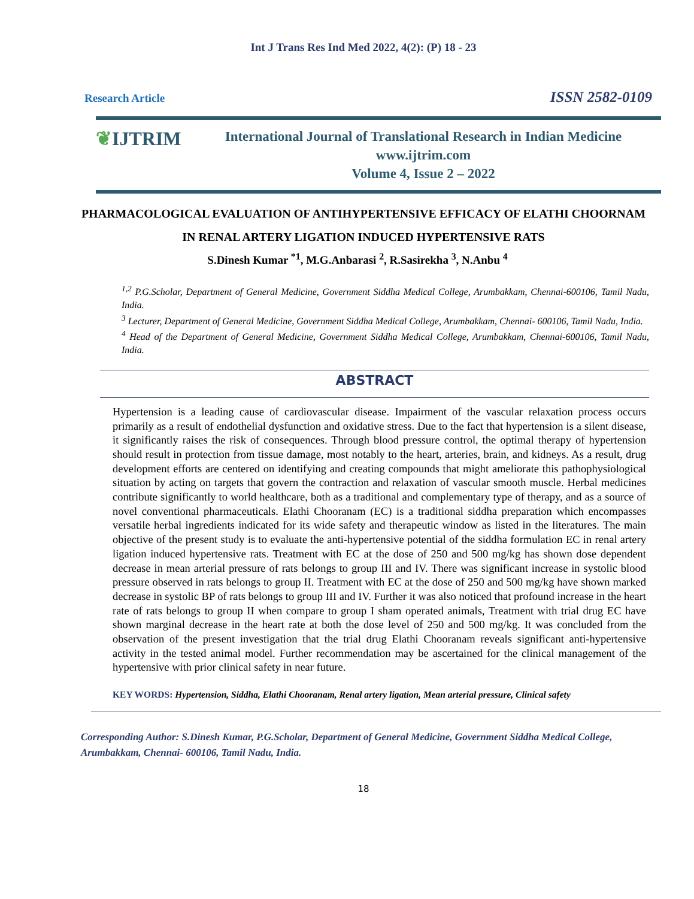Int J Trans Res Ind Med 2022, 4(2): (P) 18 - 23
Research Article ISSN 2582-0109
❦IJTRIM
International Journal of Translational Research in Indian Medicine
www.ijtrim.com
Volume 4, Issue 2 – 2022
PHARMACOLOGICAL EVALUATION OF ANTIHYPERTENSIVE EFFICACY OF ELATHI CHOORNAM IN RENAL ARTERY LIGATION INDUCED HYPERTENSIVE RATS
S.Dinesh Kumar <sup>*1</sup>, M.G.Anbarasi <sup>2</sup>, R.Sasirekha <sup>3</sup>, N.Anbu <sup>4</sup>
<sup>1,2</sup> P.G.Scholar, Department of General Medicine, Government Siddha Medical College, Arumbakkam, Chennai-600106, Tamil Nadu, India.
<sup>3</sup> Lecturer, Department of General Medicine, Government Siddha Medical College, Arumbakkam, Chennai- 600106, Tamil Nadu, India.
<sup>4</sup> Head of the Department of General Medicine, Government Siddha Medical College, Arumbakkam, Chennai-600106, Tamil Nadu, India.
ABSTRACT
Hypertension is a leading cause of cardiovascular disease. Impairment of the vascular relaxation process occurs primarily as a result of endothelial dysfunction and oxidative stress. Due to the fact that hypertension is a silent disease, it significantly raises the risk of consequences. Through blood pressure control, the optimal therapy of hypertension should result in protection from tissue damage, most notably to the heart, arteries, brain, and kidneys. As a result, drug development efforts are centered on identifying and creating compounds that might ameliorate this pathophysiological situation by acting on targets that govern the contraction and relaxation of vascular smooth muscle. Herbal medicines contribute significantly to world healthcare, both as a traditional and complementary type of therapy, and as a source of novel conventional pharmaceuticals. Elathi Chooranam (EC) is a traditional siddha preparation which encompasses versatile herbal ingredients indicated for its wide safety and therapeutic window as listed in the literatures. The main objective of the present study is to evaluate the anti-hypertensive potential of the siddha formulation EC in renal artery ligation induced hypertensive rats. Treatment with EC at the dose of 250 and 500 mg/kg has shown dose dependent decrease in mean arterial pressure of rats belongs to group III and IV. There was significant increase in systolic blood pressure observed in rats belongs to group II. Treatment with EC at the dose of 250 and 500 mg/kg have shown marked decrease in systolic BP of rats belongs to group III and IV. Further it was also noticed that profound increase in the heart rate of rats belongs to group II when compare to group I sham operated animals, Treatment with trial drug EC have shown marginal decrease in the heart rate at both the dose level of 250 and 500 mg/kg. It was concluded from the observation of the present investigation that the trial drug Elathi Chooranam reveals significant anti-hypertensive activity in the tested animal model. Further recommendation may be ascertained for the clinical management of the hypertensive with prior clinical safety in near future.
KEY WORDS: Hypertension, Siddha, Elathi Chooranam, Renal artery ligation, Mean arterial pressure, Clinical safety
Corresponding Author: S.Dinesh Kumar, P.G.Scholar, Department of General Medicine, Government Siddha Medical College, Arumbakkam, Chennai- 600106, Tamil Nadu, India.
18